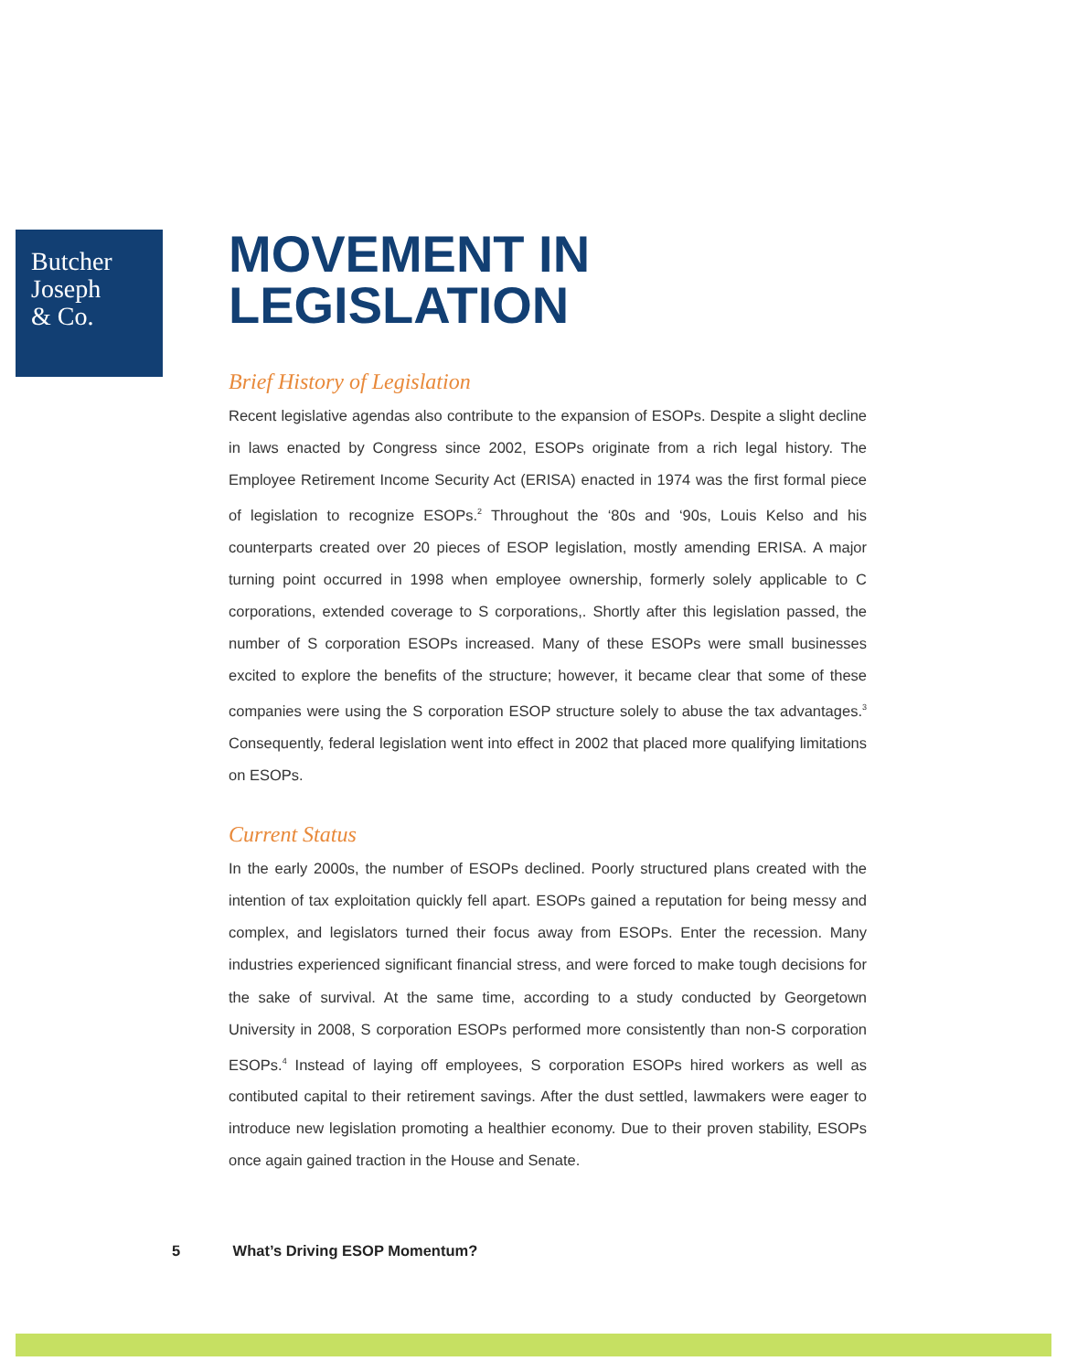Butcher
Joseph
& Co.
MOVEMENT IN
LEGISLATION
Brief History of Legislation
Recent legislative agendas also contribute to the expansion of ESOPs. Despite a slight decline in laws enacted by Congress since 2002, ESOPs originate from a rich legal history. The Employee Retirement Income Security Act (ERISA) enacted in 1974 was the first formal piece of legislation to recognize ESOPs.<sup>2</sup> Throughout the ‘80s and ‘90s, Louis Kelso and his counterparts created over 20 pieces of ESOP legislation, mostly amending ERISA. A major turning point occurred in 1998 when employee ownership, formerly solely applicable to C corporations, extended coverage to S corporations,. Shortly after this legislation passed, the number of S corporation ESOPs increased. Many of these ESOPs were small businesses excited to explore the benefits of the structure; however, it became clear that some of these companies were using the S corporation ESOP structure solely to abuse the tax advantages.<sup>3</sup> Consequently, federal legislation went into effect in 2002 that placed more qualifying limitations on ESOPs.
Current Status
In the early 2000s, the number of ESOPs declined. Poorly structured plans created with the intention of tax exploitation quickly fell apart. ESOPs gained a reputation for being messy and complex, and legislators turned their focus away from ESOPs. Enter the recession. Many industries experienced significant financial stress, and were forced to make tough decisions for the sake of survival. At the same time, according to a study conducted by Georgetown University in 2008, S corporation ESOPs performed more consistently than non-S corporation ESOPs.<sup>4</sup> Instead of laying off employees, S corporation ESOPs hired workers as well as contibuted capital to their retirement savings. After the dust settled, lawmakers were eager to introduce new legislation promoting a healthier economy. Due to their proven stability, ESOPs once again gained traction in the House and Senate.
5 What’s Driving ESOP Momentum?